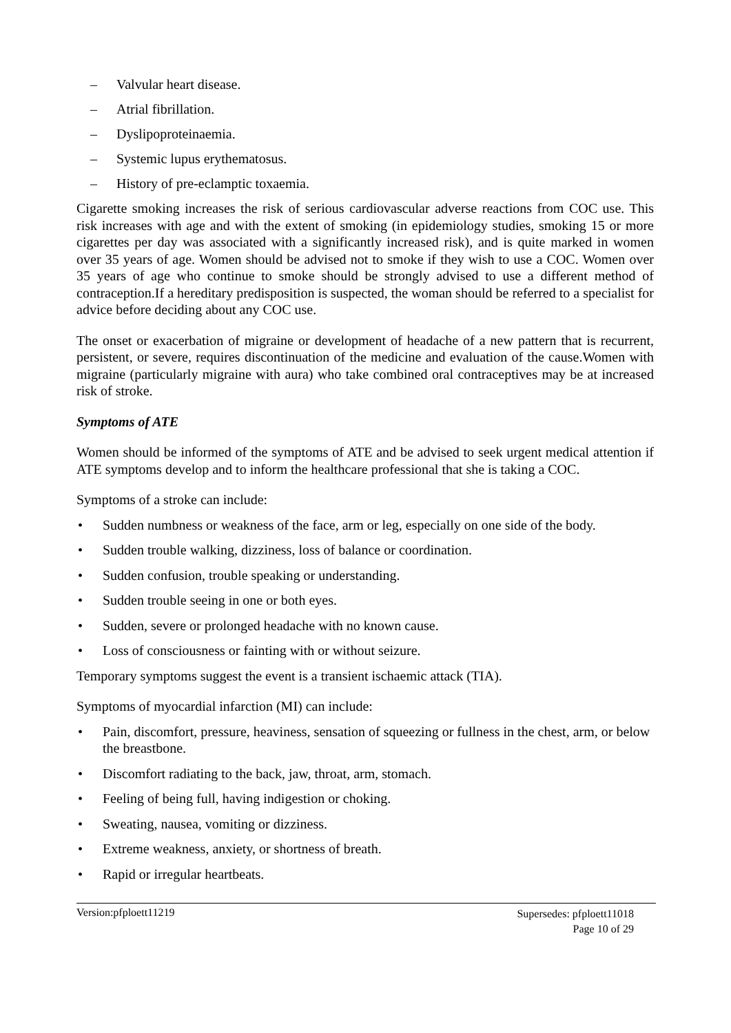– Valvular heart disease.
– Atrial fibrillation.
– Dyslipoproteinaemia.
– Systemic lupus erythematosus.
– History of pre-eclamptic toxaemia.
Cigarette smoking increases the risk of serious cardiovascular adverse reactions from COC use. This risk increases with age and with the extent of smoking (in epidemiology studies, smoking 15 or more cigarettes per day was associated with a significantly increased risk), and is quite marked in women over 35 years of age. Women should be advised not to smoke if they wish to use a COC. Women over 35 years of age who continue to smoke should be strongly advised to use a different method of contraception.If a hereditary predisposition is suspected, the woman should be referred to a specialist for advice before deciding about any COC use.
The onset or exacerbation of migraine or development of headache of a new pattern that is recurrent, persistent, or severe, requires discontinuation of the medicine and evaluation of the cause.Women with migraine (particularly migraine with aura) who take combined oral contraceptives may be at increased risk of stroke.
Symptoms of ATE
Women should be informed of the symptoms of ATE and be advised to seek urgent medical attention if ATE symptoms develop and to inform the healthcare professional that she is taking a COC.
Symptoms of a stroke can include:
• Sudden numbness or weakness of the face, arm or leg, especially on one side of the body.
• Sudden trouble walking, dizziness, loss of balance or coordination.
• Sudden confusion, trouble speaking or understanding.
• Sudden trouble seeing in one or both eyes.
• Sudden, severe or prolonged headache with no known cause.
• Loss of consciousness or fainting with or without seizure.
Temporary symptoms suggest the event is a transient ischaemic attack (TIA).
Symptoms of myocardial infarction (MI) can include:
• Pain, discomfort, pressure, heaviness, sensation of squeezing or fullness in the chest, arm, or below the breastbone.
• Discomfort radiating to the back, jaw, throat, arm, stomach.
• Feeling of being full, having indigestion or choking.
• Sweating, nausea, vomiting or dizziness.
• Extreme weakness, anxiety, or shortness of breath.
• Rapid or irregular heartbeats.
Version:pfploett11219
Supersedes: pfploett11018
Page 10 of 29